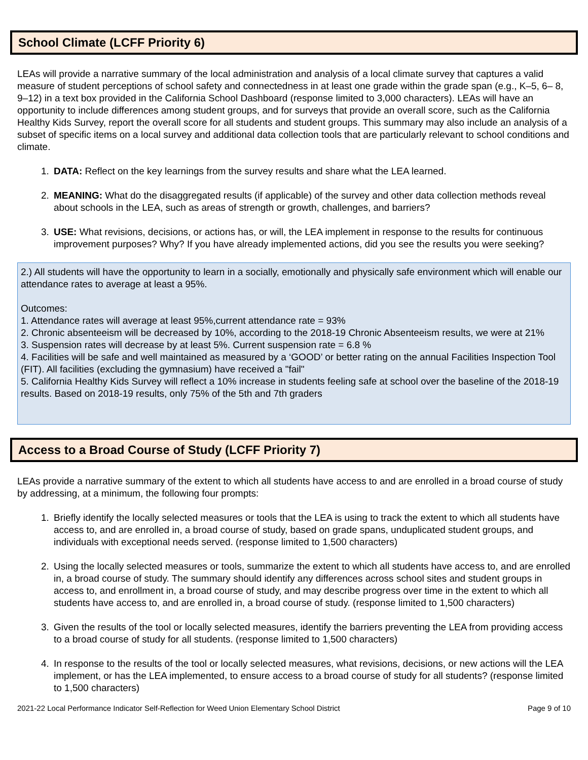School Climate (LCFF Priority 6)
LEAs will provide a narrative summary of the local administration and analysis of a local climate survey that captures a valid measure of student perceptions of school safety and connectedness in at least one grade within the grade span (e.g., K–5, 6– 8, 9–12) in a text box provided in the California School Dashboard (response limited to 3,000 characters). LEAs will have an opportunity to include differences among student groups, and for surveys that provide an overall score, such as the California Healthy Kids Survey, report the overall score for all students and student groups. This summary may also include an analysis of a subset of specific items on a local survey and additional data collection tools that are particularly relevant to school conditions and climate.
1. DATA: Reflect on the key learnings from the survey results and share what the LEA learned.
2. MEANING: What do the disaggregated results (if applicable) of the survey and other data collection methods reveal about schools in the LEA, such as areas of strength or growth, challenges, and barriers?
3. USE: What revisions, decisions, or actions has, or will, the LEA implement in response to the results for continuous improvement purposes? Why? If you have already implemented actions, did you see the results you were seeking?
2.) All students will have the opportunity to learn in a socially, emotionally and physically safe environment which will enable our attendance rates to average at least a 95%.
Outcomes:
1. Attendance rates will average at least 95%,current attendance rate = 93%
2. Chronic absenteeism will be decreased by 10%, according to the 2018-19 Chronic Absenteeism results, we were at 21%
3. Suspension rates will decrease by at least 5%. Current suspension rate = 6.8 %
4. Facilities will be safe and well maintained as measured by a ‘GOOD’ or better rating on the annual Facilities Inspection Tool (FIT). All facilities (excluding the gymnasium) have received a "fail"
5. California Healthy Kids Survey will reflect a 10% increase in students feeling safe at school over the baseline of the 2018-19 results. Based on 2018-19 results, only 75% of the 5th and 7th graders
Access to a Broad Course of Study (LCFF Priority 7)
LEAs provide a narrative summary of the extent to which all students have access to and are enrolled in a broad course of study by addressing, at a minimum, the following four prompts:
1. Briefly identify the locally selected measures or tools that the LEA is using to track the extent to which all students have access to, and are enrolled in, a broad course of study, based on grade spans, unduplicated student groups, and individuals with exceptional needs served. (response limited to 1,500 characters)
2. Using the locally selected measures or tools, summarize the extent to which all students have access to, and are enrolled in, a broad course of study. The summary should identify any differences across school sites and student groups in access to, and enrollment in, a broad course of study, and may describe progress over time in the extent to which all students have access to, and are enrolled in, a broad course of study. (response limited to 1,500 characters)
3. Given the results of the tool or locally selected measures, identify the barriers preventing the LEA from providing access to a broad course of study for all students. (response limited to 1,500 characters)
4. In response to the results of the tool or locally selected measures, what revisions, decisions, or new actions will the LEA implement, or has the LEA implemented, to ensure access to a broad course of study for all students? (response limited to 1,500 characters)
2021-22 Local Performance Indicator Self-Reflection for Weed Union Elementary School District Page 9 of 10